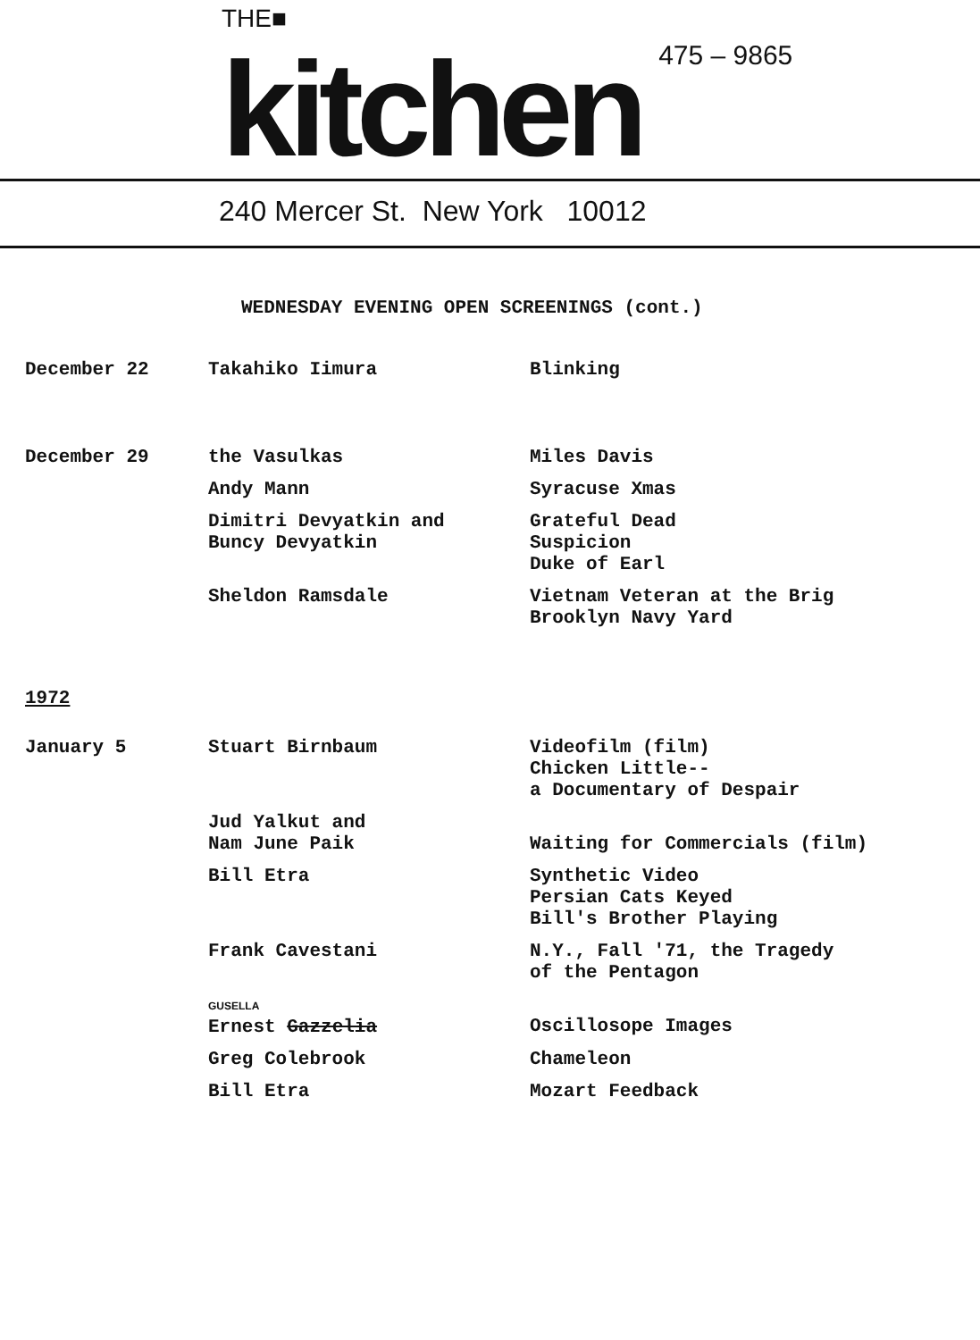THE■
kitchen
475 – 9865
240 Mercer St. New York 10012
WEDNESDAY EVENING OPEN SCREENINGS (cont.)
| December 22 | Takahiko Iimura | Blinking |
| December 29 | the Vasulkas | Miles Davis |
| | Andy Mann | Syracuse Xmas |
| | Dimitri Devyatkin and Buncy Devyatkin | Grateful Dead Suspicion Duke of Earl |
| | Sheldon Ramsdale | Vietnam Veteran at the Brig Brooklyn Navy Yard |
| 1972 | | |
| January 5 | Stuart Birnbaum | Videofilm (film) Chicken Little-- a Documentary of Despair |
| | Jud Yalkut and Nam June Paik | Waiting for Commercials (film) |
| | Bill Etra | Synthetic Video Persian Cats Keyed Bill's Brother Playing |
| | Frank Cavestani | N.Y., Fall '71, the Tragedy of the Pentagon |
| | GUSELLA Ernest Gazzelia | Oscillosope Images |
| | Greg Colebrook | Chameleon |
| | Bill Etra | Mozart Feedback |